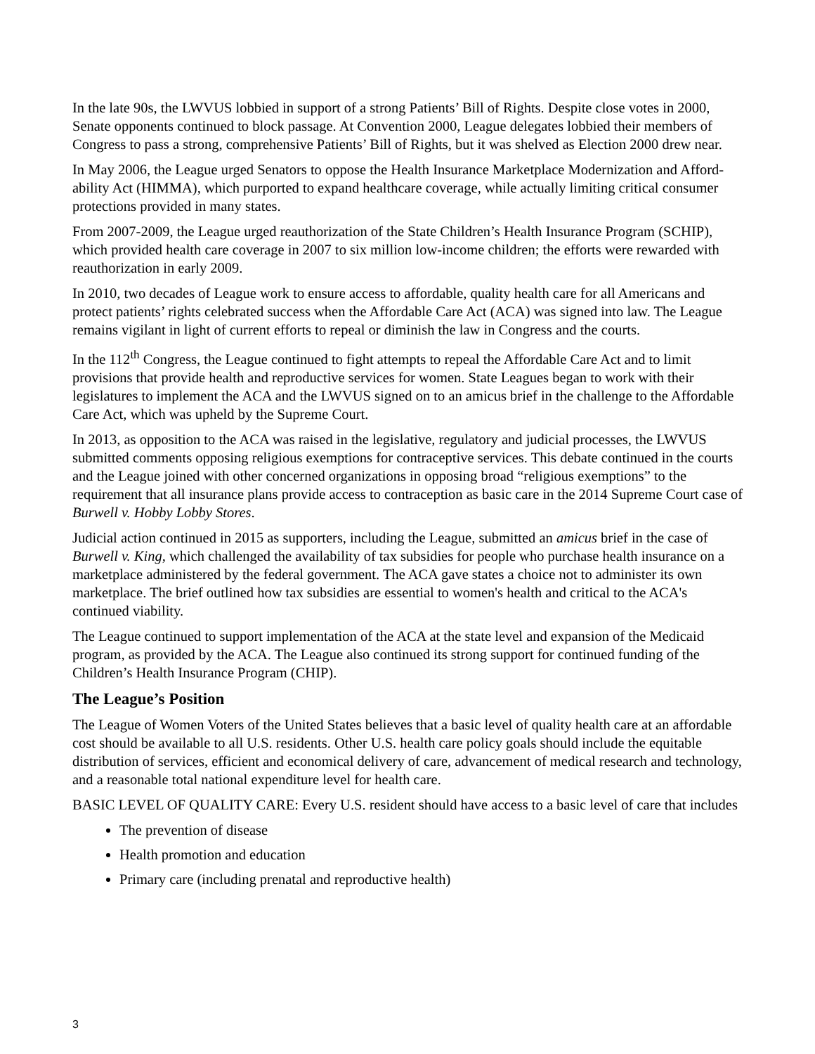In the late 90s, the LWVUS lobbied in support of a strong Patients’ Bill of Rights. Despite close votes in 2000, Senate opponents continued to block passage. At Convention 2000, League delegates lobbied their members of Congress to pass a strong, comprehensive Patients’ Bill of Rights, but it was shelved as Election 2000 drew near.
In May 2006, the League urged Senators to oppose the Health Insurance Marketplace Modernization and Afford-ability Act (HIMMA), which purported to expand healthcare coverage, while actually limiting critical consumer protections provided in many states.
From 2007-2009, the League urged reauthorization of the State Children’s Health Insurance Program (SCHIP), which provided health care coverage in 2007 to six million low-income children; the efforts were rewarded with reauthorization in early 2009.
In 2010, two decades of League work to ensure access to affordable, quality health care for all Americans and protect patients’ rights celebrated success when the Affordable Care Act (ACA) was signed into law. The League remains vigilant in light of current efforts to repeal or diminish the law in Congress and the courts.
In the 112<sup>th</sup> Congress, the League continued to fight attempts to repeal the Affordable Care Act and to limit provisions that provide health and reproductive services for women. State Leagues began to work with their legislatures to implement the ACA and the LWVUS signed on to an amicus brief in the challenge to the Affordable Care Act, which was upheld by the Supreme Court.
In 2013, as opposition to the ACA was raised in the legislative, regulatory and judicial processes, the LWVUS submitted comments opposing religious exemptions for contraceptive services. This debate continued in the courts and the League joined with other concerned organizations in opposing broad “religious exemptions” to the requirement that all insurance plans provide access to contraception as basic care in the 2014 Supreme Court case of Burwell v. Hobby Lobby Stores.
Judicial action continued in 2015 as supporters, including the League, submitted an amicus brief in the case of Burwell v. King, which challenged the availability of tax subsidies for people who purchase health insurance on a marketplace administered by the federal government. The ACA gave states a choice not to administer its own marketplace. The brief outlined how tax subsidies are essential to women's health and critical to the ACA's continued viability.
The League continued to support implementation of the ACA at the state level and expansion of the Medicaid program, as provided by the ACA. The League also continued its strong support for continued funding of the Children’s Health Insurance Program (CHIP).
The League’s Position
The League of Women Voters of the United States believes that a basic level of quality health care at an affordable cost should be available to all U.S. residents. Other U.S. health care policy goals should include the equitable distribution of services, efficient and economical delivery of care, advancement of medical research and technology, and a reasonable total national expenditure level for health care.
BASIC LEVEL OF QUALITY CARE: Every U.S. resident should have access to a basic level of care that includes
The prevention of disease
Health promotion and education
Primary care (including prenatal and reproductive health)
3